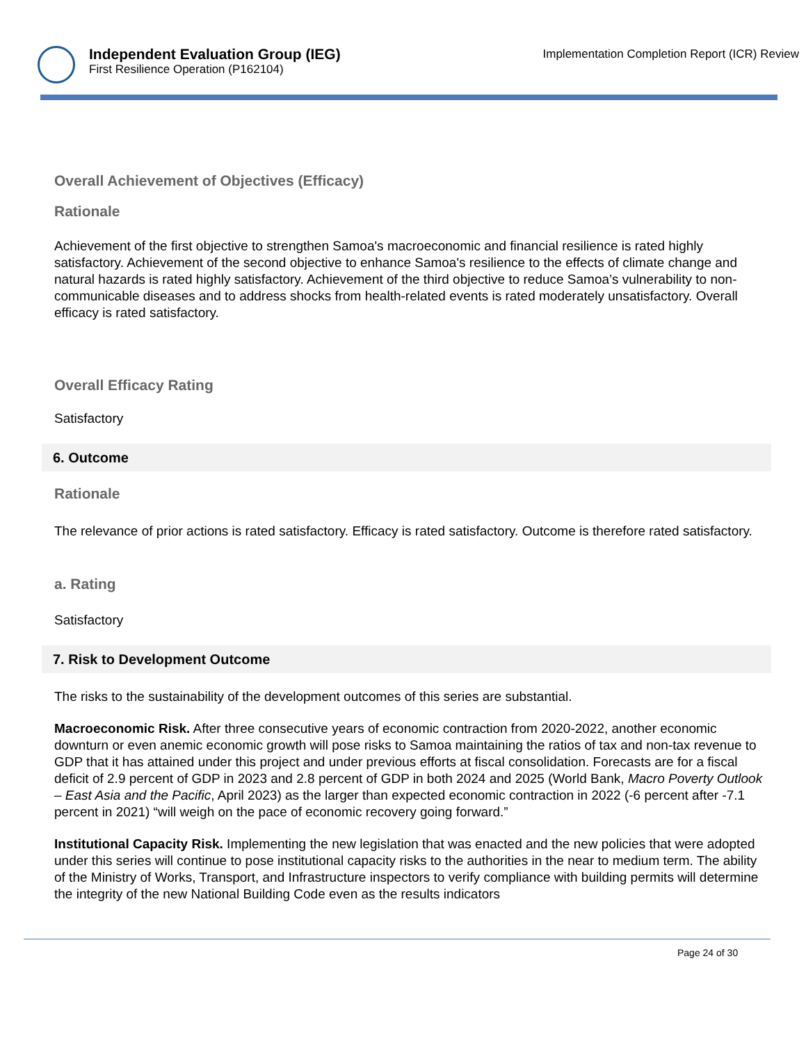Independent Evaluation Group (IEG)
First Resilience Operation (P162104)
Implementation Completion Report (ICR) Review
Overall Achievement of Objectives (Efficacy)
Rationale
Achievement of the first objective to strengthen Samoa's macroeconomic and financial resilience is rated highly satisfactory. Achievement of the second objective to enhance Samoa's resilience to the effects of climate change and natural hazards is rated highly satisfactory. Achievement of the third objective to reduce Samoa’s vulnerability to non-communicable diseases and to address shocks from health-related events is rated moderately unsatisfactory. Overall efficacy is rated satisfactory.
Overall Efficacy Rating
Satisfactory
6. Outcome
Rationale
The relevance of prior actions is rated satisfactory. Efficacy is rated satisfactory. Outcome is therefore rated satisfactory.
a. Rating
Satisfactory
7. Risk to Development Outcome
The risks to the sustainability of the development outcomes of this series are substantial.
Macroeconomic Risk. After three consecutive years of economic contraction from 2020-2022, another economic downturn or even anemic economic growth will pose risks to Samoa maintaining the ratios of tax and non-tax revenue to GDP that it has attained under this project and under previous efforts at fiscal consolidation. Forecasts are for a fiscal deficit of 2.9 percent of GDP in 2023 and 2.8 percent of GDP in both 2024 and 2025 (World Bank, Macro Poverty Outlook – East Asia and the Pacific, April 2023) as the larger than expected economic contraction in 2022 (-6 percent after -7.1 percent in 2021) “will weigh on the pace of economic recovery going forward.”
Institutional Capacity Risk. Implementing the new legislation that was enacted and the new policies that were adopted under this series will continue to pose institutional capacity risks to the authorities in the near to medium term. The ability of the Ministry of Works, Transport, and Infrastructure inspectors to verify compliance with building permits will determine the integrity of the new National Building Code even as the results indicators
Page 24 of 30